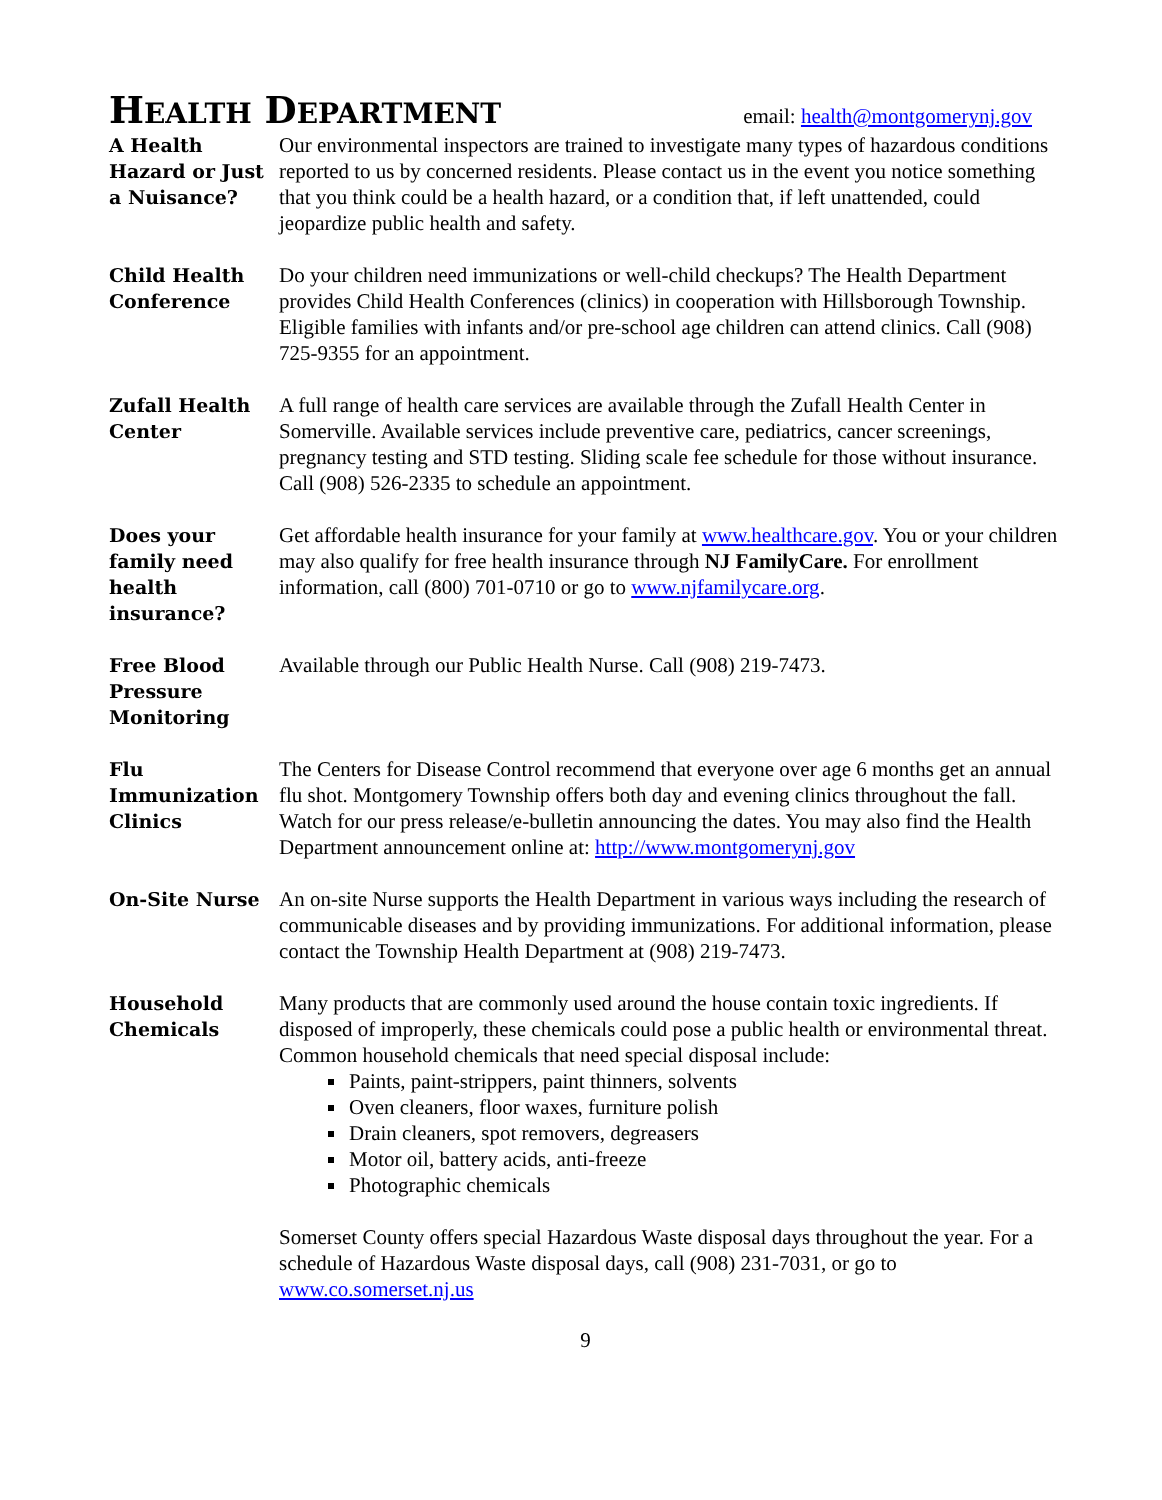HEALTH DEPARTMENT
email: health@montgomerynj.gov
A Health Hazard or Just a Nuisance?
Our environmental inspectors are trained to investigate many types of hazardous conditions reported to us by concerned residents. Please contact us in the event you notice something that you think could be a health hazard, or a condition that, if left unattended, could jeopardize public health and safety.
Child Health Conference
Do your children need immunizations or well-child checkups? The Health Department provides Child Health Conferences (clinics) in cooperation with Hillsborough Township. Eligible families with infants and/or pre-school age children can attend clinics. Call (908) 725-9355 for an appointment.
Zufall Health Center
A full range of health care services are available through the Zufall Health Center in Somerville. Available services include preventive care, pediatrics, cancer screenings, pregnancy testing and STD testing. Sliding scale fee schedule for those without insurance. Call (908) 526-2335 to schedule an appointment.
Does your family need health insurance?
Get affordable health insurance for your family at www.healthcare.gov. You or your children may also qualify for free health insurance through NJ FamilyCare. For enrollment information, call (800) 701-0710 or go to www.njfamilycare.org.
Free Blood Pressure Monitoring
Available through our Public Health Nurse. Call (908) 219-7473.
Flu Immunization Clinics
The Centers for Disease Control recommend that everyone over age 6 months get an annual flu shot. Montgomery Township offers both day and evening clinics throughout the fall. Watch for our press release/e-bulletin announcing the dates. You may also find the Health Department announcement online at: http://www.montgomerynj.gov
On-Site Nurse An on-site Nurse supports the Health Department in various ways including the research of communicable diseases and by providing immunizations. For additional information, please contact the Township Health Department at (908) 219-7473.
Household Chemicals
Many products that are commonly used around the house contain toxic ingredients. If disposed of improperly, these chemicals could pose a public health or environmental threat. Common household chemicals that need special disposal include:
Paints, paint-strippers, paint thinners, solvents
Oven cleaners, floor waxes, furniture polish
Drain cleaners, spot removers, degreasers
Motor oil, battery acids, anti-freeze
Photographic chemicals
Somerset County offers special Hazardous Waste disposal days throughout the year. For a schedule of Hazardous Waste disposal days, call (908) 231-7031, or go to www.co.somerset.nj.us
9